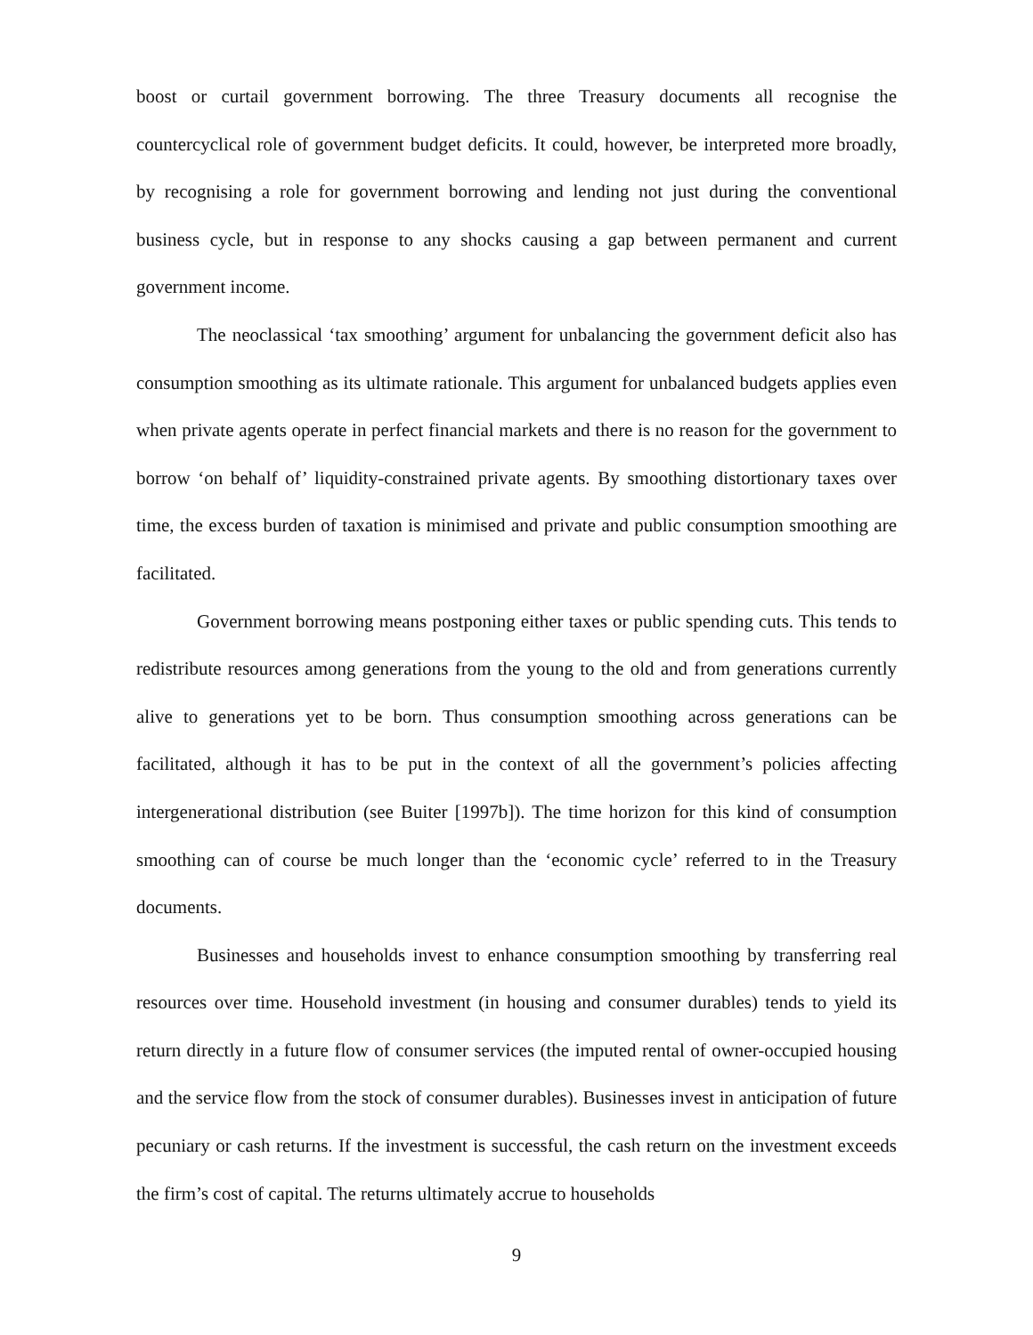boost or curtail government borrowing. The three Treasury documents all recognise the countercyclical role of government budget deficits. It could, however, be interpreted more broadly, by recognising a role for government borrowing and lending not just during the conventional business cycle, but in response to any shocks causing a gap between permanent and current government income.
The neoclassical ‘tax smoothing’ argument for unbalancing the government deficit also has consumption smoothing as its ultimate rationale. This argument for unbalanced budgets applies even when private agents operate in perfect financial markets and there is no reason for the government to borrow ‘on behalf of’ liquidity-constrained private agents. By smoothing distortionary taxes over time, the excess burden of taxation is minimised and private and public consumption smoothing are facilitated.
Government borrowing means postponing either taxes or public spending cuts. This tends to redistribute resources among generations from the young to the old and from generations currently alive to generations yet to be born. Thus consumption smoothing across generations can be facilitated, although it has to be put in the context of all the government’s policies affecting intergenerational distribution (see Buiter [1997b]). The time horizon for this kind of consumption smoothing can of course be much longer than the ‘economic cycle’ referred to in the Treasury documents.
Businesses and households invest to enhance consumption smoothing by transferring real resources over time. Household investment (in housing and consumer durables) tends to yield its return directly in a future flow of consumer services (the imputed rental of owner-occupied housing and the service flow from the stock of consumer durables). Businesses invest in anticipation of future pecuniary or cash returns. If the investment is successful, the cash return on the investment exceeds the firm’s cost of capital. The returns ultimately accrue to households
9